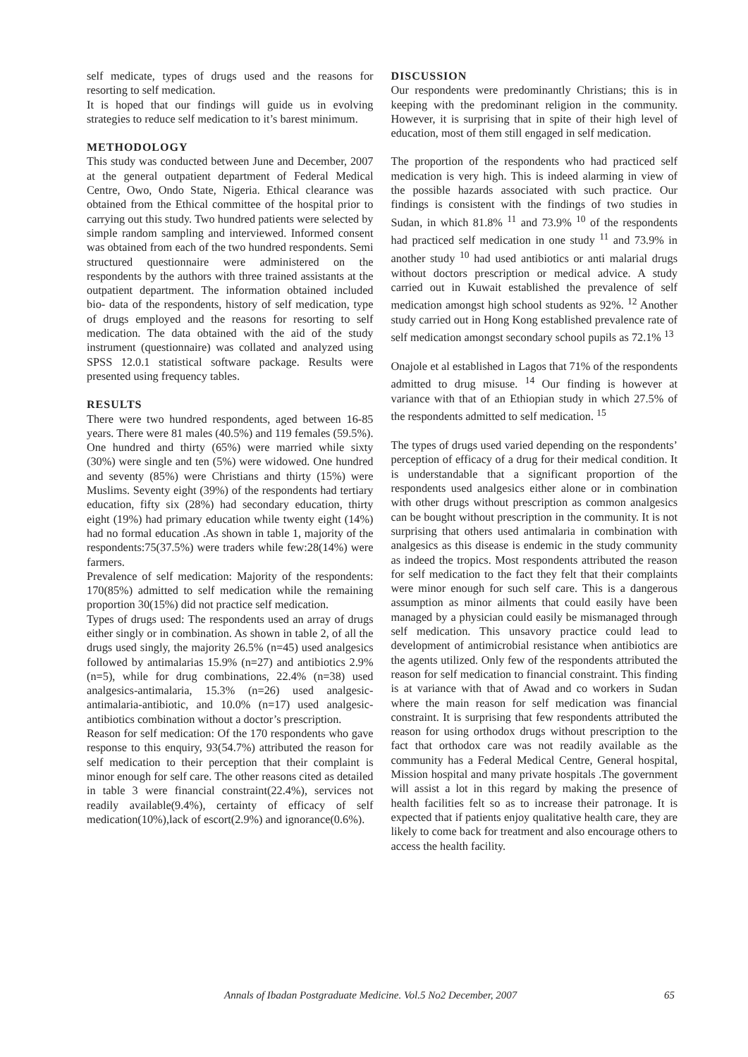self medicate, types of drugs used and the reasons for resorting to self medication.
It is hoped that our findings will guide us in evolving strategies to reduce self medication to it’s barest minimum.
METHODOLOGY
This study was conducted between June and December, 2007 at the general outpatient department of Federal Medical Centre, Owo, Ondo State, Nigeria. Ethical clearance was obtained from the Ethical committee of the hospital prior to carrying out this study. Two hundred patients were selected by simple random sampling and interviewed. Informed consent was obtained from each of the two hundred respondents. Semi structured questionnaire were administered on the respondents by the authors with three trained assistants at the outpatient department. The information obtained included bio- data of the respondents, history of self medication, type of drugs employed and the reasons for resorting to self medication. The data obtained with the aid of the study instrument (questionnaire) was collated and analyzed using SPSS 12.0.1 statistical software package. Results were presented using frequency tables.
RESULTS
There were two hundred respondents, aged between 16-85 years. There were 81 males (40.5%) and 119 females (59.5%). One hundred and thirty (65%) were married while sixty (30%) were single and ten (5%) were widowed. One hundred and seventy (85%) were Christians and thirty (15%) were Muslims. Seventy eight (39%) of the respondents had tertiary education, fifty six (28%) had secondary education, thirty eight (19%) had primary education while twenty eight (14%) had no formal education .As shown in table 1, majority of the respondents:75(37.5%) were traders while few:28(14%) were farmers.
Prevalence of self medication: Majority of the respondents: 170(85%) admitted to self medication while the remaining proportion 30(15%) did not practice self medication.
Types of drugs used: The respondents used an array of drugs either singly or in combination. As shown in table 2, of all the drugs used singly, the majority 26.5% (n=45) used analgesics followed by antimalarias 15.9% (n=27) and antibiotics 2.9% (n=5), while for drug combinations, 22.4% (n=38) used analgesics-antimalaria, 15.3% (n=26) used analgesic-antimalaria-antibiotic, and 10.0% (n=17) used analgesic-antibiotics combination without a doctor’s prescription.
Reason for self medication: Of the 170 respondents who gave response to this enquiry, 93(54.7%) attributed the reason for self medication to their perception that their complaint is minor enough for self care. The other reasons cited as detailed in table 3 were financial constraint(22.4%), services not readily available(9.4%), certainty of efficacy of self medication(10%),lack of escort(2.9%) and ignorance(0.6%).
DISCUSSION
Our respondents were predominantly Christians; this is in keeping with the predominant religion in the community. However, it is surprising that in spite of their high level of education, most of them still engaged in self medication.
The proportion of the respondents who had practiced self medication is very high. This is indeed alarming in view of the possible hazards associated with such practice. Our findings is consistent with the findings of two studies in Sudan, in which 81.8% <sup>11</sup> and 73.9% <sup>10</sup> of the respondents had practiced self medication in one study <sup>11</sup> and 73.9% in another study <sup>10</sup> had used antibiotics or anti malarial drugs without doctors prescription or medical advice. A study carried out in Kuwait established the prevalence of self medication amongst high school students as 92%. <sup>12</sup> Another study carried out in Hong Kong established prevalence rate of self medication amongst secondary school pupils as 72.1% <sup>13</sup>
Onajole et al established in Lagos that 71% of the respondents admitted to drug misuse. <sup>14</sup> Our finding is however at variance with that of an Ethiopian study in which 27.5% of the respondents admitted to self medication. <sup>15</sup>
The types of drugs used varied depending on the respondents’ perception of efficacy of a drug for their medical condition. It is understandable that a significant proportion of the respondents used analgesics either alone or in combination with other drugs without prescription as common analgesics can be bought without prescription in the community. It is not surprising that others used antimalaria in combination with analgesics as this disease is endemic in the study community as indeed the tropics. Most respondents attributed the reason for self medication to the fact they felt that their complaints were minor enough for such self care. This is a dangerous assumption as minor ailments that could easily have been managed by a physician could easily be mismanaged through self medication. This unsavory practice could lead to development of antimicrobial resistance when antibiotics are the agents utilized. Only few of the respondents attributed the reason for self medication to financial constraint. This finding is at variance with that of Awad and co workers in Sudan where the main reason for self medication was financial constraint. It is surprising that few respondents attributed the reason for using orthodox drugs without prescription to the fact that orthodox care was not readily available as the community has a Federal Medical Centre, General hospital, Mission hospital and many private hospitals .The government will assist a lot in this regard by making the presence of health facilities felt so as to increase their patronage. It is expected that if patients enjoy qualitative health care, they are likely to come back for treatment and also encourage others to access the health facility.
Annals of Ibadan Postgraduate Medicine. Vol.5 No2 December, 2007 65